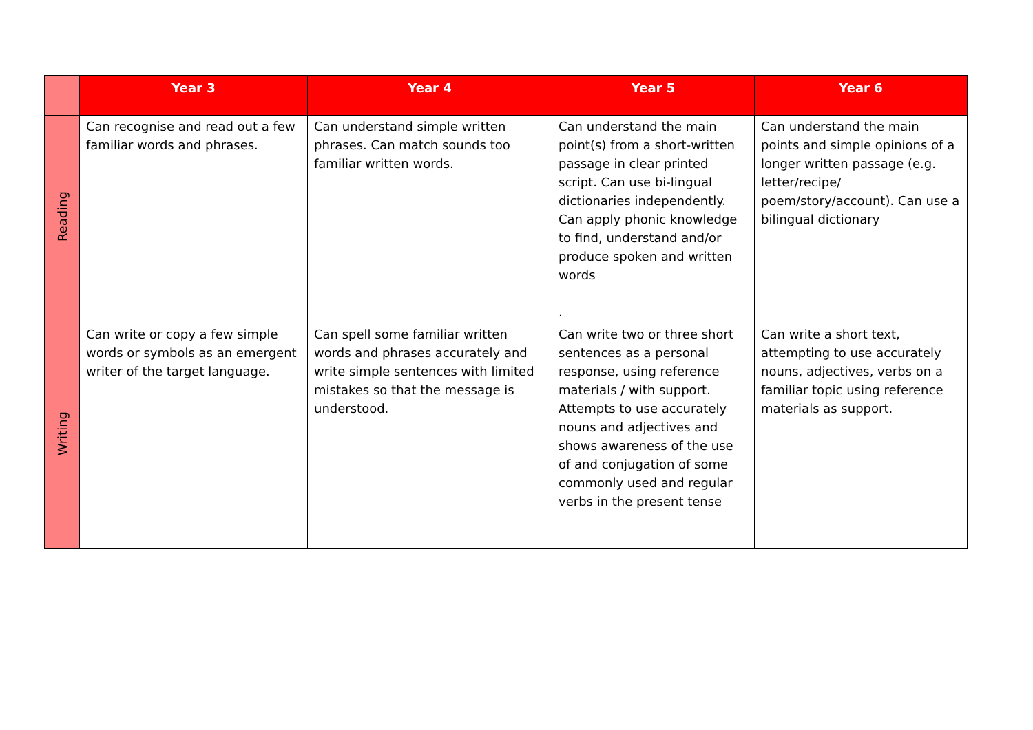| | Year 3 | Year 4 | Year 5 | Year 6 |
| --- | --- | --- | --- | --- |
| Reading | Can recognise and read out a few familiar words and phrases. | Can understand simple written phrases. Can match sounds too familiar written words. | Can understand the main point(s) from a short-written passage in clear printed script. Can use bi-lingual dictionaries independently. Can apply phonic knowledge to find, understand and/or produce spoken and written words . | Can understand the main points and simple opinions of a longer written passage (e.g. letter/recipe/ poem/story/account). Can use a bilingual dictionary |
| Writing | Can write or copy a few simple words or symbols as an emergent writer of the target language. | Can spell some familiar written words and phrases accurately and write simple sentences with limited mistakes so that the message is understood. | Can write two or three short sentences as a personal response, using reference materials / with support. Attempts to use accurately nouns and adjectives and shows awareness of the use of and conjugation of some commonly used and regular verbs in the present tense | Can write a short text, attempting to use accurately nouns, adjectives, verbs on a familiar topic using reference materials as support. |